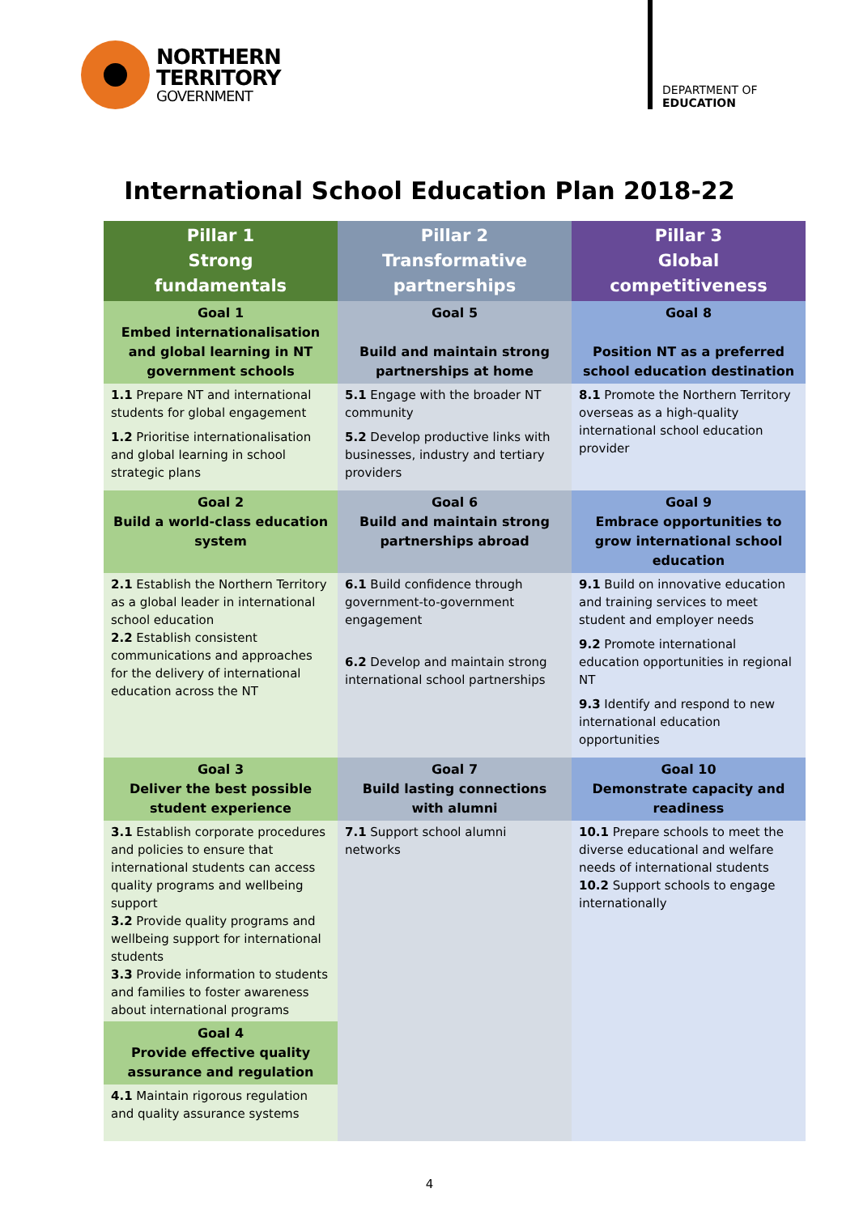NORTHERN
TERRITORY
GOVERNMENT
DEPARTMENT OF
EDUCATION
International School Education Plan 2018-22
| Pillar 1 Strong fundamentals | Pillar 2 Transformative partnerships | Pillar 3 Global competitiveness |
| --- | --- | --- |
| Goal 1 Embed internationalisation and global learning in NT government schools | Goal 5 Build and maintain strong partnerships at home | Goal 8 Position NT as a preferred school education destination |
| 1.1 Prepare NT and international students for global engagement 1.2 Prioritise internationalisation and global learning in school strategic plans | 5.1 Engage with the broader NT community 5.2 Develop productive links with businesses, industry and tertiary providers | 8.1 Promote the Northern Territory overseas as a high-quality international school education provider |
| Goal 2 Build a world-class education system | Goal 6 Build and maintain strong partnerships abroad | Goal 9 Embrace opportunities to grow international school education |
| 2.1 Establish the Northern Territory as a global leader in international school education 2.2 Establish consistent communications and approaches for the delivery of international education across the NT | 6.1 Build confidence through government-to-government engagement 6.2 Develop and maintain strong international school partnerships | 9.1 Build on innovative education and training services to meet student and employer needs 9.2 Promote international education opportunities in regional NT 9.3 Identify and respond to new international education opportunities |
| Goal 3 Deliver the best possible student experience | Goal 7 Build lasting connections with alumni | Goal 10 Demonstrate capacity and readiness |
| 3.1 Establish corporate procedures and policies to ensure that international students can access quality programs and wellbeing support 3.2 Provide quality programs and wellbeing support for international students 3.3 Provide information to students and families to foster awareness about international programs | 7.1 Support school alumni networks | 10.1 Prepare schools to meet the diverse educational and welfare needs of international students 10.2 Support schools to engage internationally |
| Goal 4 Provide effective quality assurance and regulation | | |
| 4.1 Maintain rigorous regulation and quality assurance systems | | |
4